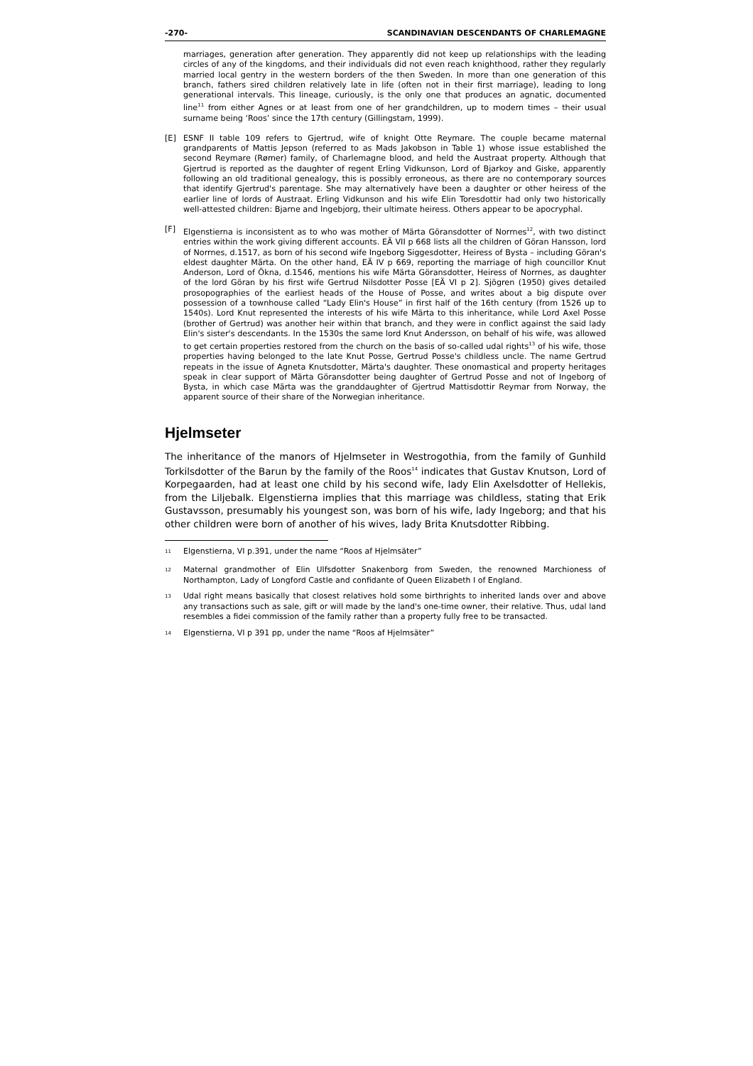-270- SCANDINAVIAN DESCENDANTS OF CHARLEMAGNE
marriages, generation after generation. They apparently did not keep up relationships with the leading circles of any of the kingdoms, and their individuals did not even reach knighthood, rather they regularly married local gentry in the western borders of the then Sweden. In more than one generation of this branch, fathers sired children relatively late in life (often not in their first marriage), leading to long generational intervals. This lineage, curiously, is the only one that produces an agnatic, documented line<sup>11</sup> from either Agnes or at least from one of her grandchildren, up to modern times – their usual surname being ‘Roos’ since the 17th century (Gillingstam, 1999).
[E] ESNF II table 109 refers to Gjertrud, wife of knight Otte Reymare. The couple became maternal grandparents of Mattis Jepson (referred to as Mads Jakobson in Table 1) whose issue established the second Reymare (Rømer) family, of Charlemagne blood, and held the Austraat property. Although that Gjertrud is reported as the daughter of regent Erling Vidkunson, Lord of Bjarkoy and Giske, apparently following an old traditional genealogy, this is possibly erroneous, as there are no contemporary sources that identify Gjertrud's parentage. She may alternatively have been a daughter or other heiress of the earlier line of lords of Austraat. Erling Vidkunson and his wife Elin Toresdottir had only two historically well-attested children: Bjarne and Ingebjorg, their ultimate heiress. Others appear to be apocryphal.
[F] Elgenstierna is inconsistent as to who was mother of Märta Göransdotter of Norrnes<sup>12</sup>, with two distinct entries within the work giving different accounts. EÄ VII p 668 lists all the children of Göran Hansson, lord of Norrnes, d.1517, as born of his second wife Ingeborg Siggesdotter, Heiress of Bysta – including Göran's eldest daughter Märta. On the other hand, EÄ IV p 669, reporting the marriage of high councillor Knut Anderson, Lord of Ökna, d.1546, mentions his wife Märta Göransdotter, Heiress of Norrnes, as daughter of the lord Göran by his first wife Gertrud Nilsdotter Posse [EÄ VI p 2]. Sjögren (1950) gives detailed prosopographies of the earliest heads of the House of Posse, and writes about a big dispute over possession of a townhouse called “Lady Elin's House” in first half of the 16th century (from 1526 up to 1540s). Lord Knut represented the interests of his wife Märta to this inheritance, while Lord Axel Posse (brother of Gertrud) was another heir within that branch, and they were in conflict against the said lady Elin's sister's descendants. In the 1530s the same lord Knut Andersson, on behalf of his wife, was allowed to get certain properties restored from the church on the basis of so-called udal rights<sup>13</sup> of his wife, those properties having belonged to the late Knut Posse, Gertrud Posse's childless uncle. The name Gertrud repeats in the issue of Agneta Knutsdotter, Märta's daughter. These onomastical and property heritages speak in clear support of Märta Göransdotter being daughter of Gertrud Posse and not of Ingeborg of Bysta, in which case Märta was the granddaughter of Gjertrud Mattisdottir Reymar from Norway, the apparent source of their share of the Norwegian inheritance.
Hjelmseter
The inheritance of the manors of Hjelmseter in Westrogothia, from the family of Gunhild Torkilsdotter of the Barun by the family of the Roos<sup>14</sup> indicates that Gustav Knutson, Lord of Korpegaarden, had at least one child by his second wife, lady Elin Axelsdotter of Hellekis, from the Liljebalk. Elgenstierna implies that this marriage was childless, stating that Erik Gustavsson, presumably his youngest son, was born of his wife, lady Ingeborg; and that his other children were born of another of his wives, lady Brita Knutsdotter Ribbing.
<sup>11</sup>
Elgenstierna, VI p.391, under the name “Roos af Hjelmsäter”
<sup>12</sup>
Maternal grandmother of Elin Ulfsdotter Snakenborg from Sweden, the renowned Marchioness of Northampton, Lady of Longford Castle and confidante of Queen Elizabeth I of England.
<sup>13</sup>
Udal right means basically that closest relatives hold some birthrights to inherited lands over and above any transactions such as sale, gift or will made by the land's one-time owner, their relative. Thus, udal land resembles a fidei commission of the family rather than a property fully free to be transacted.
<sup>14</sup>
Elgenstierna, VI p 391 pp, under the name “Roos af Hjelmsäter”